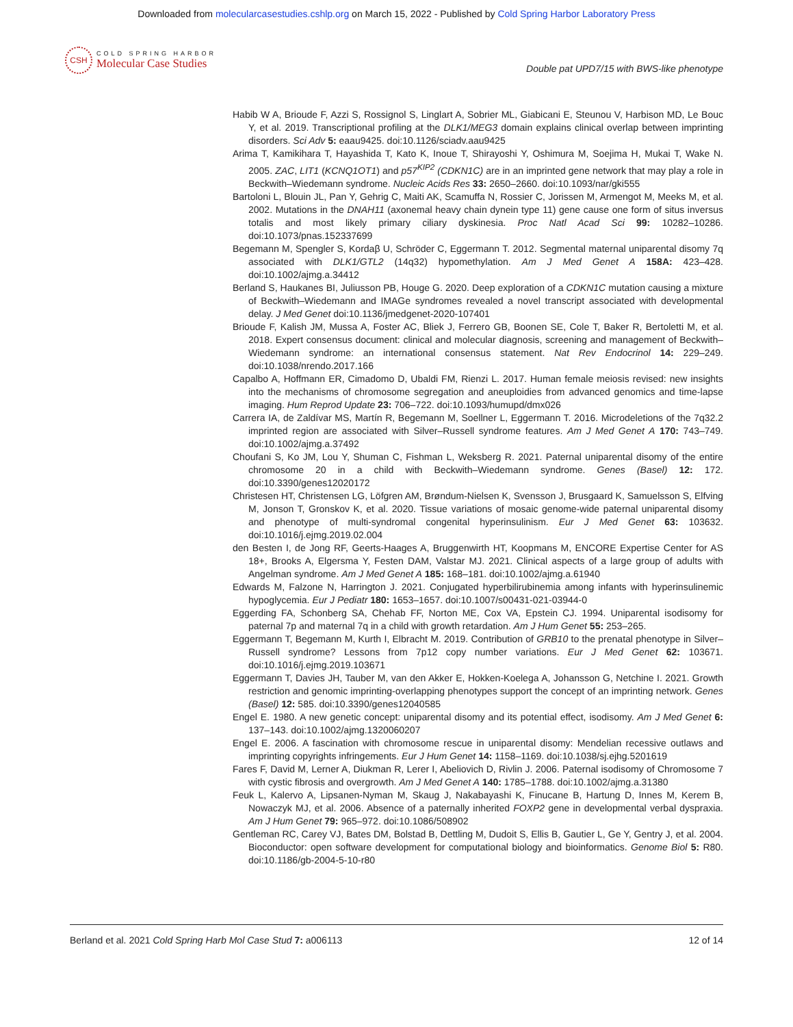Downloaded from molecularcasestudies.cshlp.org on March 15, 2022 - Published by Cold Spring Harbor Laboratory Press
CSH
COLD SPRING HARBOR
Molecular Case Studies
Double pat UPD7/15 with BWS-like phenotype
Habib W A, Brioude F, Azzi S, Rossignol S, Linglart A, Sobrier ML, Giabicani E, Steunou V, Harbison MD, Le Bouc Y, et al. 2019. Transcriptional profiling at the DLK1/MEG3 domain explains clinical overlap between imprinting disorders. Sci Adv 5: eaau9425. doi:10.1126/sciadv.aau9425
Arima T, Kamikihara T, Hayashida T, Kato K, Inoue T, Shirayoshi Y, Oshimura M, Soejima H, Mukai T, Wake N. 2005. ZAC, LIT1 (KCNQ1OT1) and p57<sup>KIP2</sup> (CDKN1C) are in an imprinted gene network that may play a role in Beckwith–Wiedemann syndrome. Nucleic Acids Res 33: 2650–2660. doi:10.1093/nar/gki555
Bartoloni L, Blouin JL, Pan Y, Gehrig C, Maiti AK, Scamuffa N, Rossier C, Jorissen M, Armengot M, Meeks M, et al. 2002. Mutations in the DNAH11 (axonemal heavy chain dynein type 11) gene cause one form of situs inversus totalis and most likely primary ciliary dyskinesia. Proc Natl Acad Sci 99: 10282–10286. doi:10.1073/pnas.152337699
Begemann M, Spengler S, Kordaβ U, Schröder C, Eggermann T. 2012. Segmental maternal uniparental disomy 7q associated with DLK1/GTL2 (14q32) hypomethylation. Am J Med Genet A 158A: 423–428. doi:10.1002/ajmg.a.34412
Berland S, Haukanes BI, Juliusson PB, Houge G. 2020. Deep exploration of a CDKN1C mutation causing a mixture of Beckwith–Wiedemann and IMAGe syndromes revealed a novel transcript associated with developmental delay. J Med Genet doi:10.1136/jmedgenet-2020-107401
Brioude F, Kalish JM, Mussa A, Foster AC, Bliek J, Ferrero GB, Boonen SE, Cole T, Baker R, Bertoletti M, et al. 2018. Expert consensus document: clinical and molecular diagnosis, screening and management of Beckwith–Wiedemann syndrome: an international consensus statement. Nat Rev Endocrinol 14: 229–249. doi:10.1038/nrendo.2017.166
Capalbo A, Hoffmann ER, Cimadomo D, Ubaldi FM, Rienzi L. 2017. Human female meiosis revised: new insights into the mechanisms of chromosome segregation and aneuploidies from advanced genomics and time-lapse imaging. Hum Reprod Update 23: 706–722. doi:10.1093/humupd/dmx026
Carrera IA, de Zaldívar MS, Martín R, Begemann M, Soellner L, Eggermann T. 2016. Microdeletions of the 7q32.2 imprinted region are associated with Silver–Russell syndrome features. Am J Med Genet A 170: 743–749. doi:10.1002/ajmg.a.37492
Choufani S, Ko JM, Lou Y, Shuman C, Fishman L, Weksberg R. 2021. Paternal uniparental disomy of the entire chromosome 20 in a child with Beckwith–Wiedemann syndrome. Genes (Basel) 12: 172. doi:10.3390/genes12020172
Christesen HT, Christensen LG, Löfgren AM, Brøndum-Nielsen K, Svensson J, Brusgaard K, Samuelsson S, Elfving M, Jonson T, Gronskov K, et al. 2020. Tissue variations of mosaic genome-wide paternal uniparental disomy and phenotype of multi-syndromal congenital hyperinsulinism. Eur J Med Genet 63: 103632. doi:10.1016/j.ejmg.2019.02.004
den Besten I, de Jong RF, Geerts-Haages A, Bruggenwirth HT, Koopmans M, ENCORE Expertise Center for AS 18+, Brooks A, Elgersma Y, Festen DAM, Valstar MJ. 2021. Clinical aspects of a large group of adults with Angelman syndrome. Am J Med Genet A 185: 168–181. doi:10.1002/ajmg.a.61940
Edwards M, Falzone N, Harrington J. 2021. Conjugated hyperbilirubinemia among infants with hyperinsulinemic hypoglycemia. Eur J Pediatr 180: 1653–1657. doi:10.1007/s00431-021-03944-0
Eggerding FA, Schonberg SA, Chehab FF, Norton ME, Cox VA, Epstein CJ. 1994. Uniparental isodisomy for paternal 7p and maternal 7q in a child with growth retardation. Am J Hum Genet 55: 253–265.
Eggermann T, Begemann M, Kurth I, Elbracht M. 2019. Contribution of GRB10 to the prenatal phenotype in Silver–Russell syndrome? Lessons from 7p12 copy number variations. Eur J Med Genet 62: 103671. doi:10.1016/j.ejmg.2019.103671
Eggermann T, Davies JH, Tauber M, van den Akker E, Hokken-Koelega A, Johansson G, Netchine I. 2021. Growth restriction and genomic imprinting-overlapping phenotypes support the concept of an imprinting network. Genes (Basel) 12: 585. doi:10.3390/genes12040585
Engel E. 1980. A new genetic concept: uniparental disomy and its potential effect, isodisomy. Am J Med Genet 6: 137–143. doi:10.1002/ajmg.1320060207
Engel E. 2006. A fascination with chromosome rescue in uniparental disomy: Mendelian recessive outlaws and imprinting copyrights infringements. Eur J Hum Genet 14: 1158–1169. doi:10.1038/sj.ejhg.5201619
Fares F, David M, Lerner A, Diukman R, Lerer I, Abeliovich D, Rivlin J. 2006. Paternal isodisomy of Chromosome 7 with cystic fibrosis and overgrowth. Am J Med Genet A 140: 1785–1788. doi:10.1002/ajmg.a.31380
Feuk L, Kalervo A, Lipsanen-Nyman M, Skaug J, Nakabayashi K, Finucane B, Hartung D, Innes M, Kerem B, Nowaczyk MJ, et al. 2006. Absence of a paternally inherited FOXP2 gene in developmental verbal dyspraxia. Am J Hum Genet 79: 965–972. doi:10.1086/508902
Gentleman RC, Carey VJ, Bates DM, Bolstad B, Dettling M, Dudoit S, Ellis B, Gautier L, Ge Y, Gentry J, et al. 2004. Bioconductor: open software development for computational biology and bioinformatics. Genome Biol 5: R80. doi:10.1186/gb-2004-5-10-r80
Berland et al. 2021 Cold Spring Harb Mol Case Stud 7: a006113
12 of 14